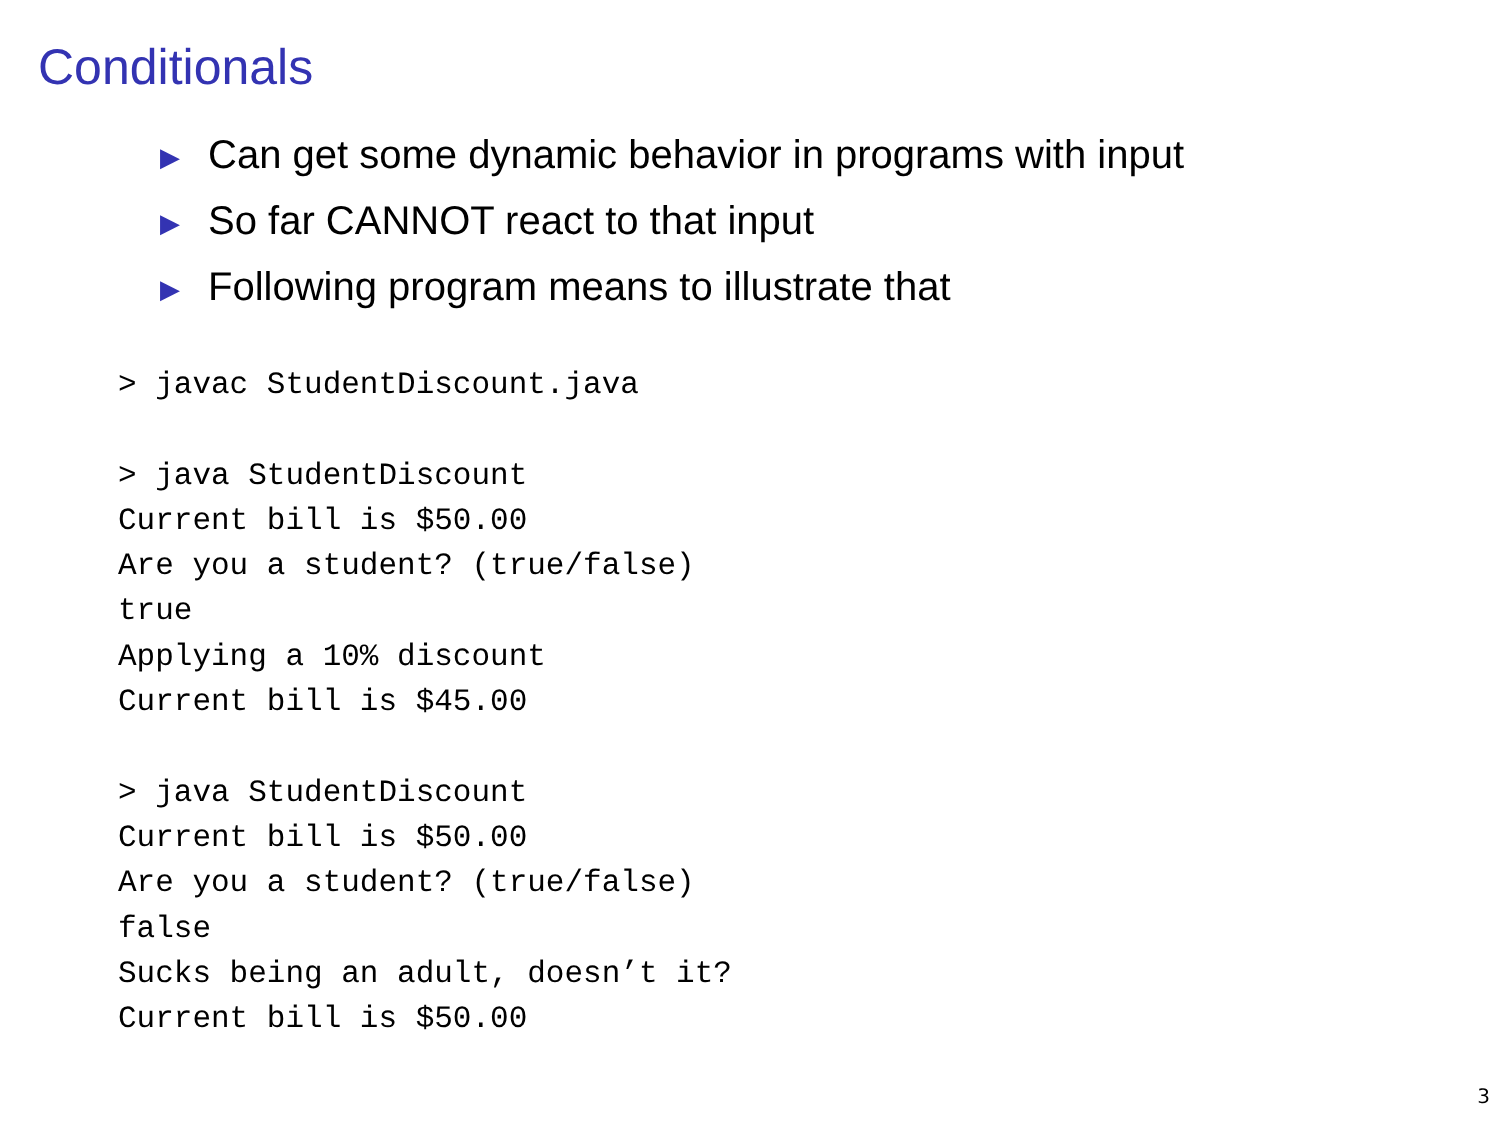Conditionals
▶ Can get some dynamic behavior in programs with input
▶ So far CANNOT react to that input
▶ Following program means to illustrate that
> javac StudentDiscount.java

> java StudentDiscount
Current bill is $50.00
Are you a student? (true/false)
true
Applying a 10% discount
Current bill is $45.00

> java StudentDiscount
Current bill is $50.00
Are you a student? (true/false)
false
Sucks being an adult, doesn’t it?
Current bill is $50.00
3